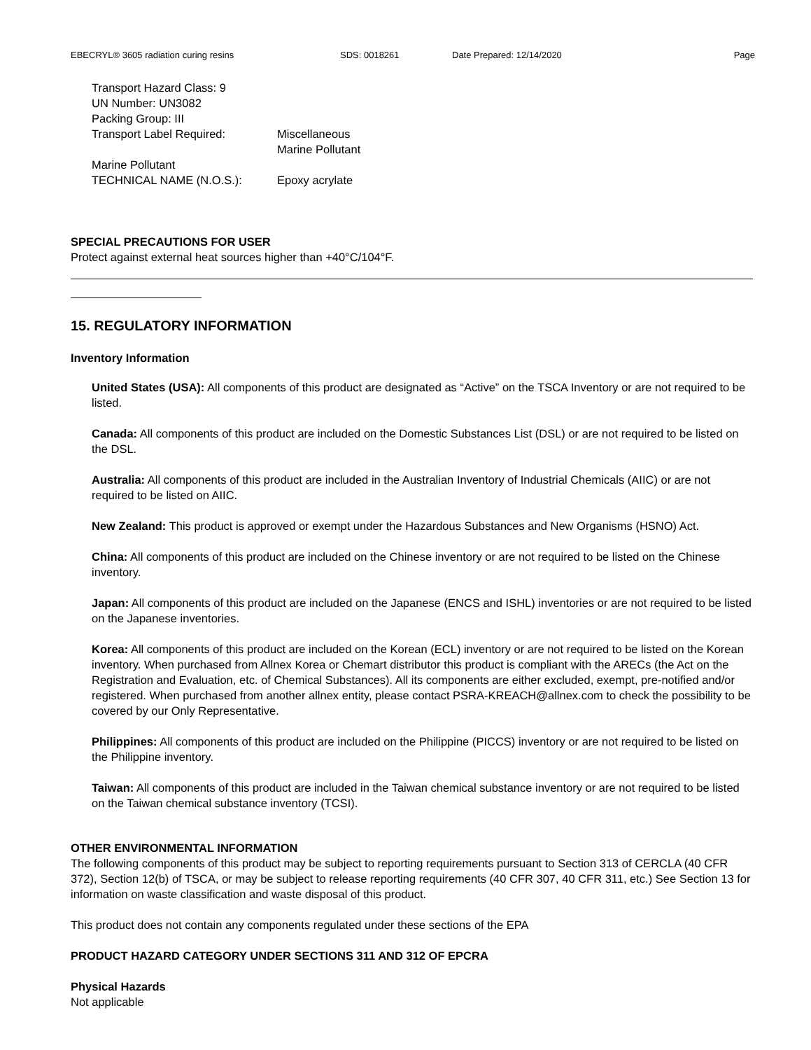EBECRYL® 3605 radiation curing resins SDS: 0018261 Date Prepared: 12/14/2020 Page
Transport Hazard Class: 9
UN Number: UN3082
Packing Group: III
Transport Label Required: Miscellaneous
Marine Pollutant
Marine Pollutant
TECHNICAL NAME (N.O.S.): Epoxy acrylate
SPECIAL PRECAUTIONS FOR USER
Protect against external heat sources higher than +40°C/104°F.
15. REGULATORY INFORMATION
Inventory Information
United States (USA): All components of this product are designated as “Active” on the TSCA Inventory or are not required to be listed.
Canada: All components of this product are included on the Domestic Substances List (DSL) or are not required to be listed on the DSL.
Australia: All components of this product are included in the Australian Inventory of Industrial Chemicals (AIIC) or are not required to be listed on AIIC.
New Zealand: This product is approved or exempt under the Hazardous Substances and New Organisms (HSNO) Act.
China: All components of this product are included on the Chinese inventory or are not required to be listed on the Chinese inventory.
Japan: All components of this product are included on the Japanese (ENCS and ISHL) inventories or are not required to be listed on the Japanese inventories.
Korea: All components of this product are included on the Korean (ECL) inventory or are not required to be listed on the Korean inventory. When purchased from Allnex Korea or Chemart distributor this product is compliant with the ARECs (the Act on the Registration and Evaluation, etc. of Chemical Substances). All its components are either excluded, exempt, pre-notified and/or registered. When purchased from another allnex entity, please contact PSRA-KREACH@allnex.com to check the possibility to be covered by our Only Representative.
Philippines: All components of this product are included on the Philippine (PICCS) inventory or are not required to be listed on the Philippine inventory.
Taiwan: All components of this product are included in the Taiwan chemical substance inventory or are not required to be listed on the Taiwan chemical substance inventory (TCSI).
OTHER ENVIRONMENTAL INFORMATION
The following components of this product may be subject to reporting requirements pursuant to Section 313 of CERCLA (40 CFR 372), Section 12(b) of TSCA, or may be subject to release reporting requirements (40 CFR 307, 40 CFR 311, etc.) See Section 13 for information on waste classification and waste disposal of this product.
This product does not contain any components regulated under these sections of the EPA
PRODUCT HAZARD CATEGORY UNDER SECTIONS 311 AND 312 OF EPCRA
Physical Hazards
Not applicable